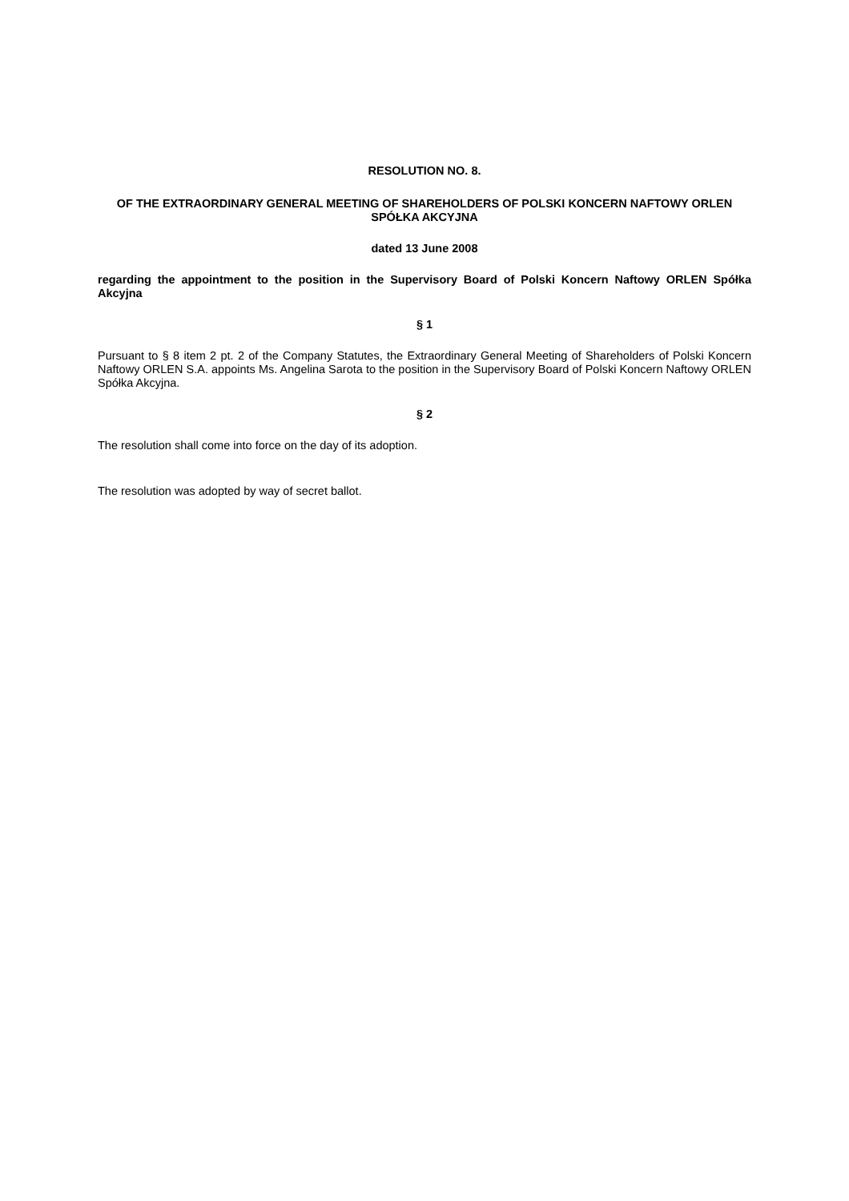RESOLUTION NO. 8.
OF THE EXTRAORDINARY GENERAL MEETING OF SHAREHOLDERS OF POLSKI KONCERN NAFTOWY ORLEN SPÓŁKA AKCYJNA
dated 13 June 2008
regarding the appointment to the position in the Supervisory Board of Polski Koncern Naftowy ORLEN Spółka Akcyjna
§ 1
Pursuant to § 8 item 2 pt. 2 of the Company Statutes, the Extraordinary General Meeting of Shareholders of Polski Koncern Naftowy ORLEN S.A. appoints Ms. Angelina Sarota to the position in the Supervisory Board of Polski Koncern Naftowy ORLEN Spółka Akcyjna.
§ 2
The resolution shall come into force on the day of its adoption.
The resolution was adopted by way of secret ballot.